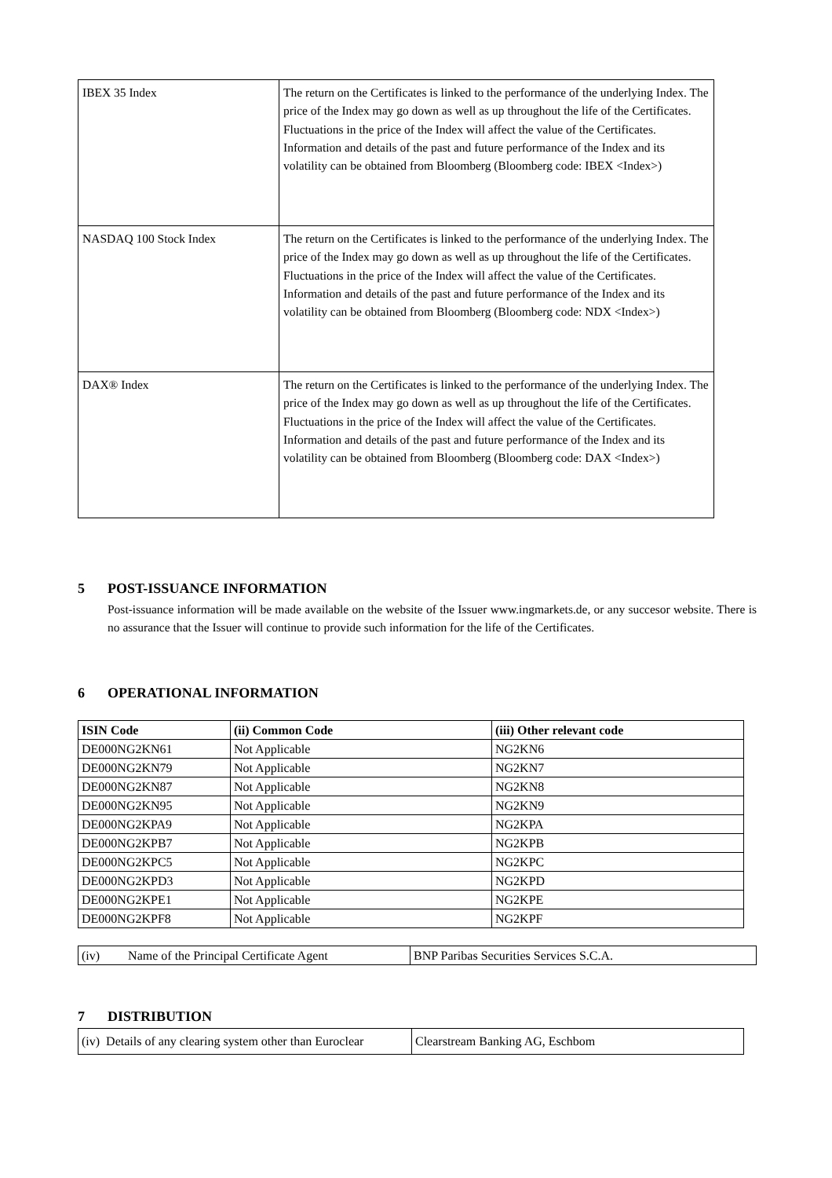| IBEX 35 Index | The return on the Certificates is linked to the performance of the underlying Index. The price of the Index may go down as well as up throughout the life of the Certificates. Fluctuations in the price of the Index will affect the value of the Certificates. Information and details of the past and future performance of the Index and its volatility can be obtained from Bloomberg (Bloomberg code: IBEX <Index>) |
| NASDAQ 100 Stock Index | The return on the Certificates is linked to the performance of the underlying Index. The price of the Index may go down as well as up throughout the life of the Certificates. Fluctuations in the price of the Index will affect the value of the Certificates. Information and details of the past and future performance of the Index and its volatility can be obtained from Bloomberg (Bloomberg code: NDX <Index>) |
| DAX® Index | The return on the Certificates is linked to the performance of the underlying Index. The price of the Index may go down as well as up throughout the life of the Certificates. Fluctuations in the price of the Index will affect the value of the Certificates. Information and details of the past and future performance of the Index and its volatility can be obtained from Bloomberg (Bloomberg code: DAX <Index>) |
5 POST-ISSUANCE INFORMATION
Post-issuance information will be made available on the website of the Issuer www.ingmarkets.de, or any succesor website. There is no assurance that the Issuer will continue to provide such information for the life of the Certificates.
6 OPERATIONAL INFORMATION
| ISIN Code | (ii) Common Code | (iii) Other relevant code |
| --- | --- | --- |
| DE000NG2KN61 | Not Applicable | NG2KN6 |
| DE000NG2KN79 | Not Applicable | NG2KN7 |
| DE000NG2KN87 | Not Applicable | NG2KN8 |
| DE000NG2KN95 | Not Applicable | NG2KN9 |
| DE000NG2KPA9 | Not Applicable | NG2KPA |
| DE000NG2KPB7 | Not Applicable | NG2KPB |
| DE000NG2KPC5 | Not Applicable | NG2KPC |
| DE000NG2KPD3 | Not Applicable | NG2KPD |
| DE000NG2KPE1 | Not Applicable | NG2KPE |
| DE000NG2KPF8 | Not Applicable | NG2KPF |
| (iv) Name of the Principal Certificate Agent | BNP Paribas Securities Services S.C.A. |
7 DISTRIBUTION
| (iv) Details of any clearing system other than Euroclear | Clearstream Banking AG, Eschbom |